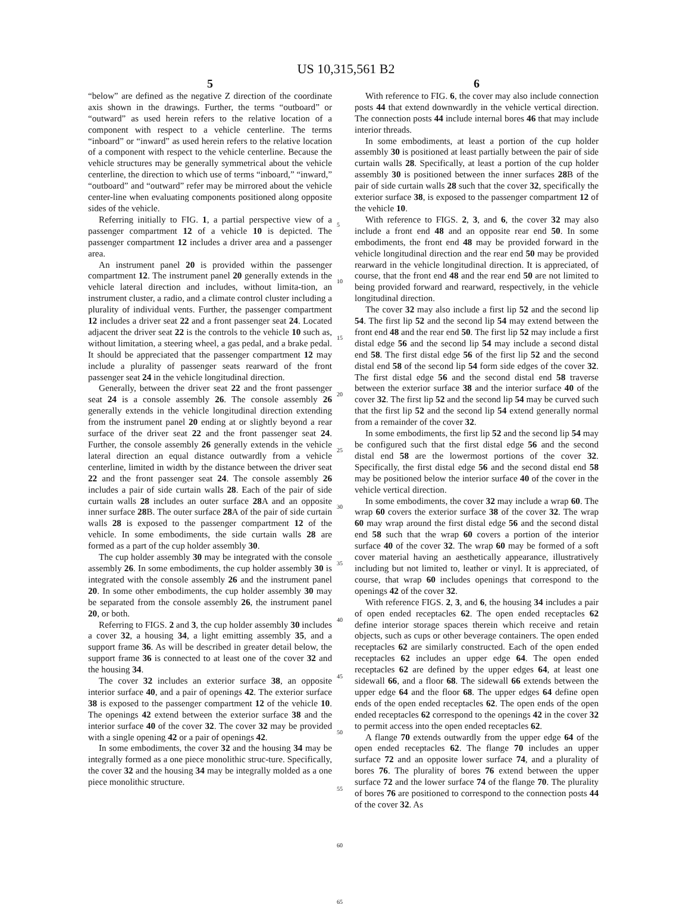US 10,315,561 B2
5
“below” are defined as the negative Z direction of the coordinate axis shown in the drawings. Further, the terms “outboard” or “outward” as used herein refers to the relative location of a component with respect to a vehicle centerline. The terms “inboard” or “inward” as used herein refers to the relative location of a component with respect to the vehicle centerline. Because the vehicle structures may be generally symmetrical about the vehicle centerline, the direction to which use of terms “inboard,” “inward,” “outboard” and “outward” refer may be mirrored about the vehicle center-line when evaluating components positioned along opposite sides of the vehicle.
Referring initially to FIG. 1, a partial perspective view of a passenger compartment 12 of a vehicle 10 is depicted. The passenger compartment 12 includes a driver area and a passenger area.
An instrument panel 20 is provided within the passenger compartment 12. The instrument panel 20 generally extends in the vehicle lateral direction and includes, without limita-tion, an instrument cluster, a radio, and a climate control cluster including a plurality of individual vents. Further, the passenger compartment 12 includes a driver seat 22 and a front passenger seat 24. Located adjacent the driver seat 22 is the controls to the vehicle 10 such as, without limitation, a steering wheel, a gas pedal, and a brake pedal. It should be appreciated that the passenger compartment 12 may include a plurality of passenger seats rearward of the front passenger seat 24 in the vehicle longitudinal direction.
Generally, between the driver seat 22 and the front passenger seat 24 is a console assembly 26. The console assembly 26 generally extends in the vehicle longitudinal direction extending from the instrument panel 20 ending at or slightly beyond a rear surface of the driver seat 22 and the front passenger seat 24. Further, the console assembly 26 generally extends in the vehicle lateral direction an equal distance outwardly from a vehicle centerline, limited in width by the distance between the driver seat 22 and the front passenger seat 24. The console assembly 26 includes a pair of side curtain walls 28. Each of the pair of side curtain walls 28 includes an outer surface 28 A and an opposite inner surface 28 B. The outer surface 28 A of the pair of side curtain walls 28 is exposed to the passenger compartment 12 of the vehicle. In some embodiments, the side curtain walls 28 are formed as a part of the cup holder assembly 30.
The cup holder assembly 30 may be integrated with the console assembly 26. In some embodiments, the cup holder assembly 30 is integrated with the console assembly 26 and the instrument panel 20. In some other embodiments, the cup holder assembly 30 may be separated from the console assembly 26, the instrument panel 20, or both.
Referring to FIGS. 2 and 3, the cup holder assembly 30 includes a cover 32, a housing 34, a light emitting assembly 35, and a support frame 36. As will be described in greater detail below, the support frame 36 is connected to at least one of the cover 32 and the housing 34.
The cover 32 includes an exterior surface 38, an opposite interior surface 40, and a pair of openings 42. The exterior surface 38 is exposed to the passenger compartment 12 of the vehicle 10. The openings 42 extend between the exterior surface 38 and the interior surface 40 of the cover 32. The cover 32 may be provided with a single opening 42 or a pair of openings 42.
In some embodiments, the cover 32 and the housing 34 may be integrally formed as a one piece monolithic struc-ture. Specifically, the cover 32 and the housing 34 may be integrally molded as a one piece monolithic structure.
5
10
15
20
25
30
35
40
45
50
55
60
65
6
With reference to FIG. 6, the cover may also include connection posts 44 that extend downwardly in the vehicle vertical direction. The connection posts 44 include internal bores 46 that may include interior threads.
In some embodiments, at least a portion of the cup holder assembly 30 is positioned at least partially between the pair of side curtain walls 28. Specifically, at least a portion of the cup holder assembly 30 is positioned between the inner surfaces 28 B of the pair of side curtain walls 28 such that the cover 32, specifically the exterior surface 38, is exposed to the passenger compartment 12 of the vehicle 10.
With reference to FIGS. 2, 3, and 6, the cover 32 may also include a front end 48 and an opposite rear end 50. In some embodiments, the front end 48 may be provided forward in the vehicle longitudinal direction and the rear end 50 may be provided rearward in the vehicle longitudinal direction. It is appreciated, of course, that the front end 48 and the rear end 50 are not limited to being provided forward and rearward, respectively, in the vehicle longitudinal direction.
The cover 32 may also include a first lip 52 and the second lip 54. The first lip 52 and the second lip 54 may extend between the front end 48 and the rear end 50. The first lip 52 may include a first distal edge 56 and the second lip 54 may include a second distal end 58. The first distal edge 56 of the first lip 52 and the second distal end 58 of the second lip 54 form side edges of the cover 32. The first distal edge 56 and the second distal end 58 traverse between the exterior surface 38 and the interior surface 40 of the cover 32. The first lip 52 and the second lip 54 may be curved such that the first lip 52 and the second lip 54 extend generally normal from a remainder of the cover 32.
In some embodiments, the first lip 52 and the second lip 54 may be configured such that the first distal edge 56 and the second distal end 58 are the lowermost portions of the cover 32. Specifically, the first distal edge 56 and the second distal end 58 may be positioned below the interior surface 40 of the cover in the vehicle vertical direction.
In some embodiments, the cover 32 may include a wrap 60. The wrap 60 covers the exterior surface 38 of the cover 32. The wrap 60 may wrap around the first distal edge 56 and the second distal end 58 such that the wrap 60 covers a portion of the interior surface 40 of the cover 32. The wrap 60 may be formed of a soft cover material having an aesthetically appearance, illustratively including but not limited to, leather or vinyl. It is appreciated, of course, that wrap 60 includes openings that correspond to the openings 42 of the cover 32.
With reference FIGS. 2, 3, and 6, the housing 34 includes a pair of open ended receptacles 62. The open ended receptacles 62 define interior storage spaces therein which receive and retain objects, such as cups or other beverage containers. The open ended receptacles 62 are similarly constructed. Each of the open ended receptacles 62 includes an upper edge 64. The open ended receptacles 62 are defined by the upper edges 64, at least one sidewall 66, and a floor 68. The sidewall 66 extends between the upper edge 64 and the floor 68. The upper edges 64 define open ends of the open ended receptacles 62. The open ends of the open ended receptacles 62 correspond to the openings 42 in the cover 32 to permit access into the open ended receptacles 62.
A flange 70 extends outwardly from the upper edge 64 of the open ended receptacles 62. The flange 70 includes an upper surface 72 and an opposite lower surface 74, and a plurality of bores 76. The plurality of bores 76 extend between the upper surface 72 and the lower surface 74 of the flange 70. The plurality of bores 76 are positioned to correspond to the connection posts 44 of the cover 32. As